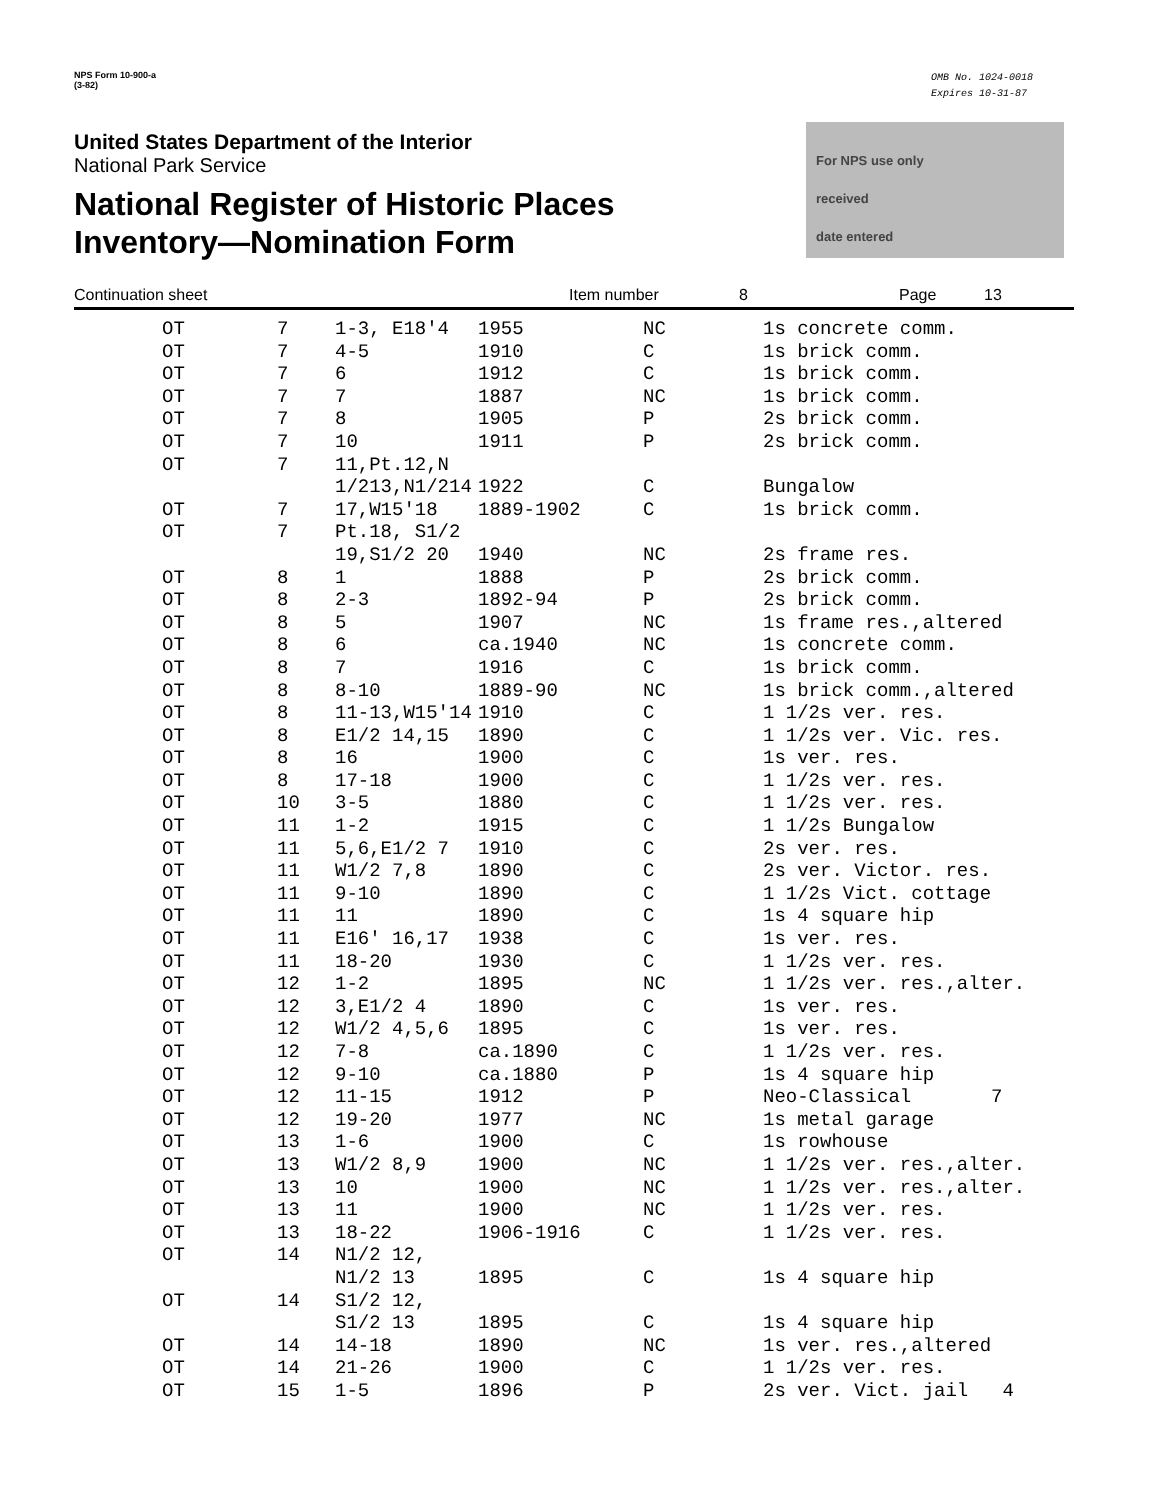NPS Form 10-900-a
(3-82)
OMB No. 1024-0018
Expires 10-31-87
For NPS use only
received
date entered
United States Department of the Interior
National Park Service
National Register of Historic Places
Inventory—Nomination Form
Continuation sheet Item number 8 Page 13
| OT | 7 | 1-3, E18'4 | 1955 | NC | 1s concrete comm. |
| OT | 7 | 4-5 | 1910 | C | 1s brick comm. |
| OT | 7 | 6 | 1912 | C | 1s brick comm. |
| OT | 7 | 7 | 1887 | NC | 1s brick comm. |
| OT | 7 | 8 | 1905 | P | 2s brick comm. |
| OT | 7 | 10 | 1911 | P | 2s brick comm. |
| OT | 7 | 11,Pt.12,N | | | |
| | | 1/213,N1/214 | 1922 | C | Bungalow |
| OT | 7 | 17,W15'18 | 1889-1902 | C | 1s brick comm. |
| OT | 7 | Pt.18, S1/2 | | | |
| | | 19,S1/2 20 | 1940 | NC | 2s frame res. |
| OT | 8 | 1 | 1888 | P | 2s brick comm. |
| OT | 8 | 2-3 | 1892-94 | P | 2s brick comm. |
| OT | 8 | 5 | 1907 | NC | 1s frame res.,altered |
| OT | 8 | 6 | ca.1940 | NC | 1s concrete comm. |
| OT | 8 | 7 | 1916 | C | 1s brick comm. |
| OT | 8 | 8-10 | 1889-90 | NC | 1s brick comm.,altered |
| OT | 8 | 11-13,W15'14 | 1910 | C | 1 1/2s ver. res. |
| OT | 8 | E1/2 14,15 | 1890 | C | 1 1/2s ver. Vic. res. |
| OT | 8 | 16 | 1900 | C | 1s ver. res. |
| OT | 8 | 17-18 | 1900 | C | 1 1/2s ver. res. |
| OT | 10 | 3-5 | 1880 | C | 1 1/2s ver. res. |
| OT | 11 | 1-2 | 1915 | C | 1 1/2s Bungalow |
| OT | 11 | 5,6,E1/2 7 | 1910 | C | 2s ver. res. |
| OT | 11 | W1/2 7,8 | 1890 | C | 2s ver. Victor. res. |
| OT | 11 | 9-10 | 1890 | C | 1 1/2s Vict. cottage |
| OT | 11 | 11 | 1890 | C | 1s 4 square hip |
| OT | 11 | E16' 16,17 | 1938 | C | 1s ver. res. |
| OT | 11 | 18-20 | 1930 | C | 1 1/2s ver. res. |
| OT | 12 | 1-2 | 1895 | NC | 1 1/2s ver. res.,alter. |
| OT | 12 | 3,E1/2 4 | 1890 | C | 1s ver. res. |
| OT | 12 | W1/2 4,5,6 | 1895 | C | 1s ver. res. |
| OT | 12 | 7-8 | ca.1890 | C | 1 1/2s ver. res. |
| OT | 12 | 9-10 | ca.1880 | P | 1s 4 square hip |
| OT | 12 | 11-15 | 1912 | P | Neo-Classical 7 |
| OT | 12 | 19-20 | 1977 | NC | 1s metal garage |
| OT | 13 | 1-6 | 1900 | C | 1s rowhouse |
| OT | 13 | W1/2 8,9 | 1900 | NC | 1 1/2s ver. res.,alter. |
| OT | 13 | 10 | 1900 | NC | 1 1/2s ver. res.,alter. |
| OT | 13 | 11 | 1900 | NC | 1 1/2s ver. res. |
| OT | 13 | 18-22 | 1906-1916 | C | 1 1/2s ver. res. |
| OT | 14 | N1/2 12, | | | |
| | | N1/2 13 | 1895 | C | 1s 4 square hip |
| OT | 14 | S1/2 12, | | | |
| | | S1/2 13 | 1895 | C | 1s 4 square hip |
| OT | 14 | 14-18 | 1890 | NC | 1s ver. res.,altered |
| OT | 14 | 21-26 | 1900 | C | 1 1/2s ver. res. |
| OT | 15 | 1-5 | 1896 | P | 2s ver. Vict. jail 4 |